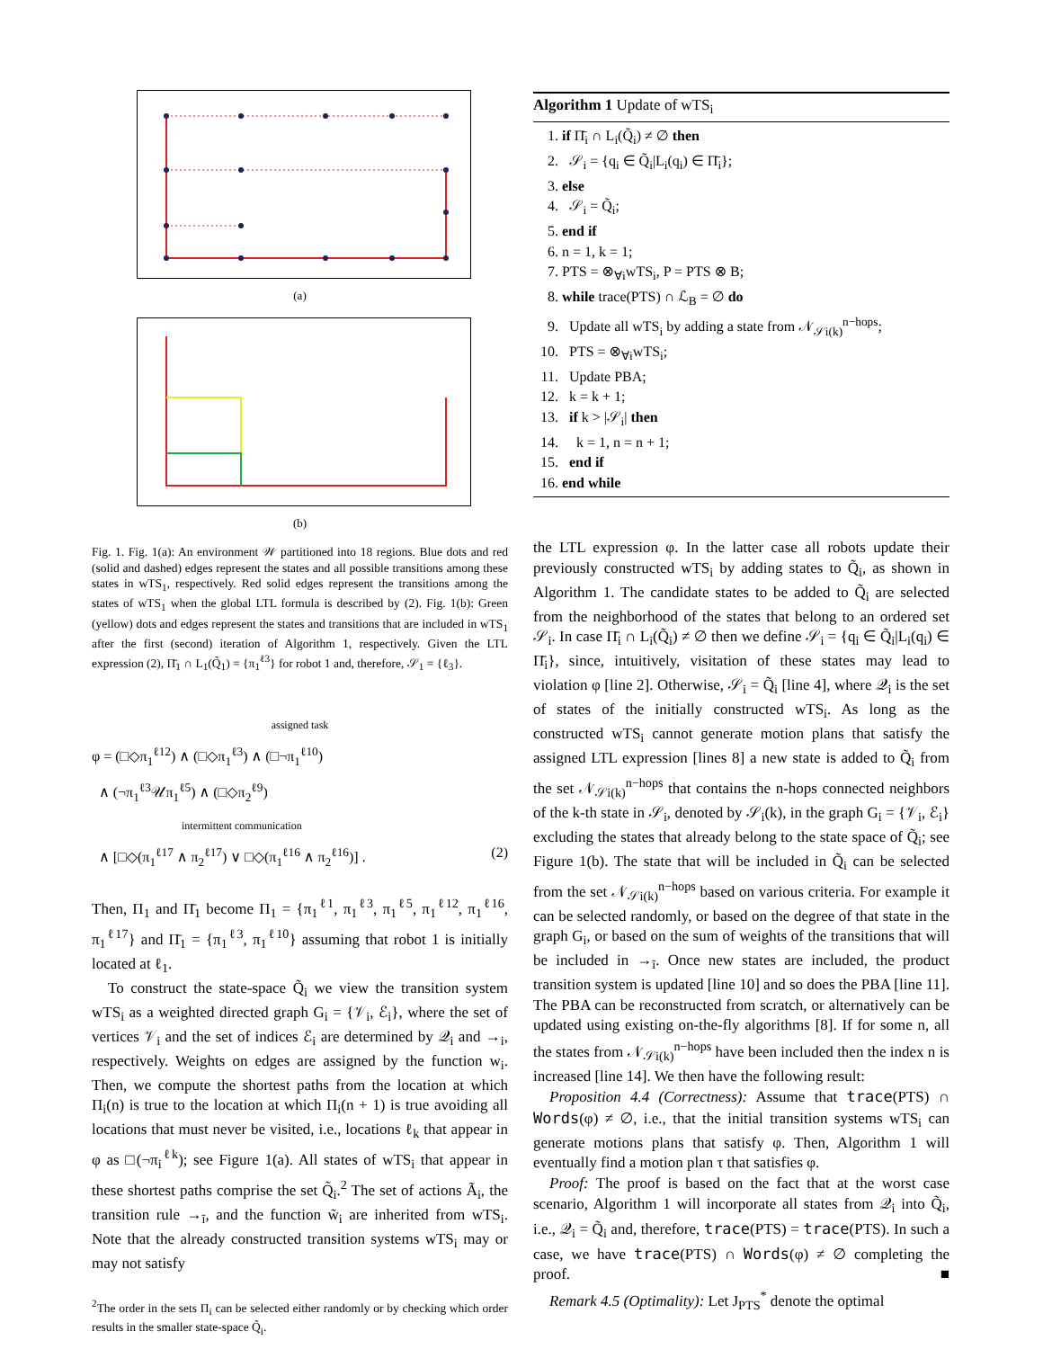(a)
(b)
Fig. 1. Fig. 1(a): An environment 𝒲 partitioned into 18 regions. Blue dots and red (solid and dashed) edges represent the states and all possible transitions among these states in wTS<sub>1</sub>, respectively. Red solid edges represent the transitions among the states of wTS<sub>1</sub> when the global LTL formula is described by (2). Fig. 1(b): Green (yellow) dots and edges represent the states and transitions that are included in wTS<sub>1</sub> after the first (second) iteration of Algorithm 1, respectively. Given the LTL expression (2), Π̄<sub>1</sub> ∩ L<sub>1</sub>(Q̃<sub>1</sub>) = {π<sub>1</sub><sup>ℓ3</sup>} for robot 1 and, therefore, 𝒮<sub>1</sub> = {ℓ<sub>3</sub>}.
assigned task
φ = (□◇π<sub>1</sub><sup>ℓ12</sup>) ∧ (□◇π<sub>1</sub><sup>ℓ3</sup>) ∧ (□¬π<sub>1</sub><sup>ℓ10</sup>)
∧ (¬π<sub>1</sub><sup>ℓ3</sup>𝒰π<sub>1</sub><sup>ℓ5</sup>) ∧ (□◇π<sub>2</sub><sup>ℓ9</sup>)
intermittent communication
∧ [□◇(π<sub>1</sub><sup>ℓ17</sup> ∧ π<sub>2</sub><sup>ℓ17</sup>) ∨ □◇(π<sub>1</sub><sup>ℓ16</sup> ∧ π<sub>2</sub><sup>ℓ16</sup>)] . (2)
Then, Π<sub>1</sub> and Π̄<sub>1</sub> become Π<sub>1</sub> = {π<sub>1</sub><sup>ℓ1</sup>, π<sub>1</sub><sup>ℓ3</sup>, π<sub>1</sub><sup>ℓ5</sup>, π<sub>1</sub><sup>ℓ12</sup>, π<sub>1</sub><sup>ℓ16</sup>, π<sub>1</sub><sup>ℓ17</sup>} and Π̄<sub>1</sub> = {π<sub>1</sub><sup>ℓ3</sup>, π<sub>1</sub><sup>ℓ10</sup>} assuming that robot 1 is initially located at ℓ<sub>1</sub>.
To construct the state-space Q̃<sub>i</sub> we view the transition system wTS<sub>i</sub> as a weighted directed graph G<sub>i</sub> = {𝒱<sub>i</sub>, ℰ<sub>i</sub>}, where the set of vertices 𝒱<sub>i</sub> and the set of indices ℰ<sub>i</sub> are determined by 𝒬<sub>i</sub> and →<sub>i</sub>, respectively. Weights on edges are assigned by the function w<sub>i</sub>. Then, we compute the shortest paths from the location at which Π<sub>i</sub>(n) is true to the location at which Π<sub>i</sub>(n + 1) is true avoiding all locations that must never be visited, i.e., locations ℓ<sub>k</sub> that appear in φ as □(¬π<sub>i</sub><sup>ℓk</sup>); see Figure 1(a). All states of wTS<sub>i</sub> that appear in these shortest paths comprise the set Q̃<sub>i</sub>.<sup>2</sup> The set of actions Ã<sub>i</sub>, the transition rule →<sub>ĩ</sub>, and the function w̃<sub>i</sub> are inherited from wTS<sub>i</sub>. Note that the already constructed transition systems wTS<sub>i</sub> may or may not satisfy
<sup>2</sup> The order in the sets Π<sub>i</sub> can be selected either randomly or by checking which order results in the smaller state-space Q̃<sub>i</sub>.
Algorithm 1 Update of wTS<sub>i</sub>
1. if Π̄<sub>i</sub> ∩ L<sub>i</sub>(Q̃<sub>i</sub>) ≠ ∅ then
2. 𝒮<sub>i</sub> = {q<sub>i</sub> ∈ Q̃<sub>i</sub>|L<sub>i</sub>(q<sub>i</sub>) ∈ Π̄<sub>i</sub>};
3. else
4. 𝒮<sub>i</sub> = Q̃<sub>i</sub>;
5. end if
6. n = 1, k = 1;
7. PTS = ⊗<sub>∀i</sub>wTS<sub>i</sub>, P = PTS ⊗ B;
8. while trace(PTS) ∩ ℒ<sub>B</sub> = ∅ do
9. Update all wTS<sub>i</sub> by adding a state from 𝒩<sub>𝒮i(k)</sub><sup>n−hops</sup>;
10. PTS = ⊗<sub>∀i</sub>wTS<sub>i</sub>;
11. Update PBA;
12. k = k + 1;
13. if k > |𝒮<sub>i</sub>| then
14. k = 1, n = n + 1;
15. end if
16. end while
the LTL expression φ. In the latter case all robots update their previously constructed wTS<sub>i</sub> by adding states to Q̃<sub>i</sub>, as shown in Algorithm 1. The candidate states to be added to Q̃<sub>i</sub> are selected from the neighborhood of the states that belong to an ordered set 𝒮<sub>i</sub>. In case Π̄<sub>i</sub> ∩ L<sub>i</sub>(Q̃<sub>i</sub>) ≠ ∅ then we define 𝒮<sub>i</sub> = {q<sub>i</sub> ∈ Q̃<sub>i</sub>|L<sub>i</sub>(q<sub>i</sub>) ∈ Π̄<sub>i</sub>}, since, intuitively, visitation of these states may lead to violation φ [line 2]. Otherwise, 𝒮<sub>i</sub> = Q̃<sub>i</sub> [line 4], where 𝒬<sub>i</sub> is the set of states of the initially constructed wTS<sub>i</sub>. As long as the constructed wTS<sub>i</sub> cannot generate motion plans that satisfy the assigned LTL expression [lines 8] a new state is added to Q̃<sub>i</sub> from the set 𝒩<sub>𝒮i(k)</sub><sup>n−hops</sup> that contains the n-hops connected neighbors of the k-th state in 𝒮<sub>i</sub>, denoted by 𝒮<sub>i</sub>(k), in the graph G<sub>i</sub> = {𝒱<sub>i</sub>, ℰ<sub>i</sub>} excluding the states that already belong to the state space of Q̃<sub>i</sub>; see Figure 1(b). The state that will be included in Q̃<sub>i</sub> can be selected from the set 𝒩<sub>𝒮i(k)</sub><sup>n−hops</sup> based on various criteria. For example it can be selected randomly, or based on the degree of that state in the graph G<sub>i</sub>, or based on the sum of weights of the transitions that will be included in →<sub>ĩ</sub>. Once new states are included, the product transition system is updated [line 10] and so does the PBA [line 11]. The PBA can be reconstructed from scratch, or alternatively can be updated using existing on-the-fly algorithms [8]. If for some n, all the states from 𝒩<sub>𝒮i(k)</sub><sup>n−hops</sup> have been included then the index n is increased [line 14]. We then have the following result:
Proposition 4.4 (Correctness): Assume that trace(PTS) ∩ Words(φ) ≠ ∅, i.e., that the initial transition systems wTS<sub>i</sub> can generate motions plans that satisfy φ. Then, Algorithm 1 will eventually find a motion plan τ that satisfies φ.
Proof: The proof is based on the fact that at the worst case scenario, Algorithm 1 will incorporate all states from 𝒬<sub>i</sub> into Q̃<sub>i</sub>, i.e., 𝒬<sub>i</sub> = Q̃<sub>i</sub> and, therefore, trace(PTS) = trace(PTS). In such a case, we have trace(PTS) ∩ Words(φ) ≠ ∅ completing the proof. ■
Remark 4.5 (Optimality): Let J<sub>PTS</sub><sup>*</sup> denote the optimal